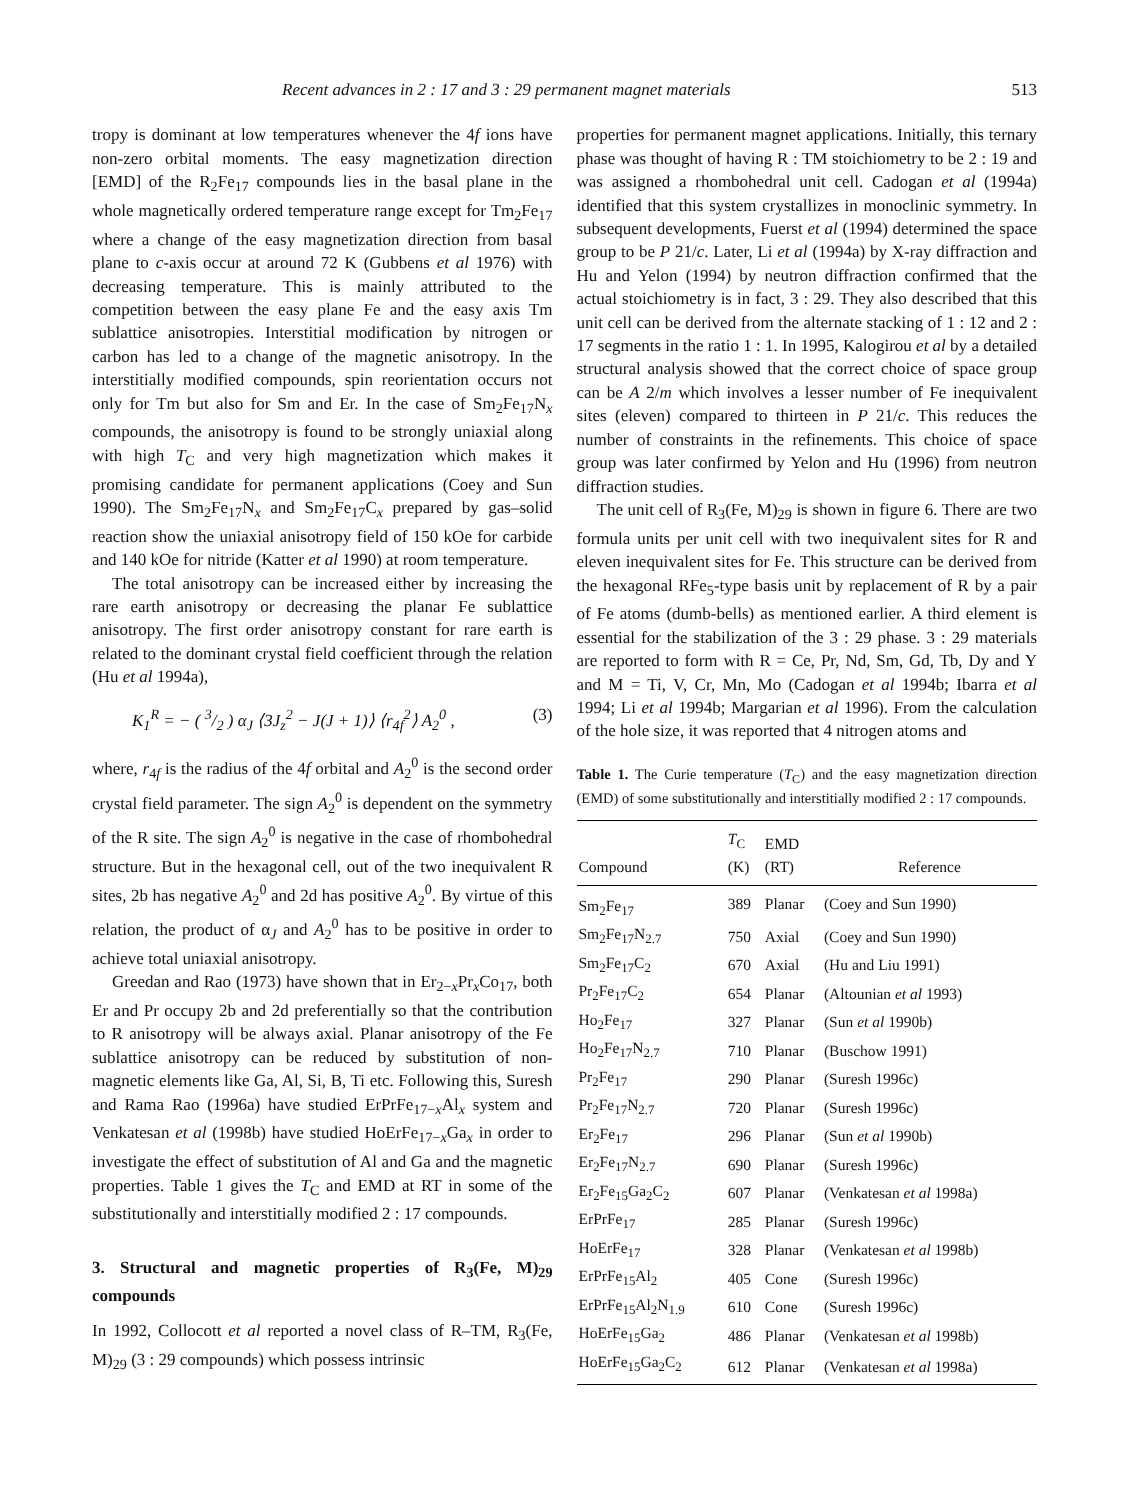Recent advances in 2 : 17 and 3 : 29 permanent magnet materials 513
tropy is dominant at low temperatures whenever the 4f ions have non-zero orbital moments. The easy magnetization direction [EMD] of the R<sub>2</sub>Fe<sub>17</sub> compounds lies in the basal plane in the whole magnetically ordered temperature range except for Tm<sub>2</sub>Fe<sub>17</sub> where a change of the easy magnetization direction from basal plane to c-axis occur at around 72 K (Gubbens et al 1976) with decreasing temperature. This is mainly attributed to the competition between the easy plane Fe and the easy axis Tm sublattice anisotropies. Interstitial modification by nitrogen or carbon has led to a change of the magnetic anisotropy. In the interstitially modified compounds, spin reorientation occurs not only for Tm but also for Sm and Er. In the case of Sm<sub>2</sub>Fe<sub>17</sub>N<sub>x</sub> compounds, the anisotropy is found to be strongly uniaxial along with high T<sub>C</sub> and very high magnetization which makes it promising candidate for permanent applications (Coey and Sun 1990). The Sm<sub>2</sub>Fe<sub>17</sub>N<sub>x</sub> and Sm<sub>2</sub>Fe<sub>17</sub>C<sub>x</sub> prepared by gas–solid reaction show the uniaxial anisotropy field of 150 kOe for carbide and 140 kOe for nitride (Katter et al 1990) at room temperature.
The total anisotropy can be increased either by increasing the rare earth anisotropy or decreasing the planar Fe sublattice anisotropy. The first order anisotropy constant for rare earth is related to the dominant crystal field coefficient through the relation (Hu et al 1994a),
K<sub>1</sub><sup>R</sup> = − ( 3/2 ) α<sub>J</sub> ⟨3J<sub>z</sub><sup>2</sup> − J(J + 1)⟩ ⟨r<sub>4f</sub><sup>2</sup>⟩ A<sub>2</sub><sup>0</sup> , (3)
where, r<sub>4f</sub> is the radius of the 4f orbital and A<sub>2</sub><sup>0</sup> is the second order crystal field parameter. The sign A<sub>2</sub><sup>0</sup> is dependent on the symmetry of the R site. The sign A<sub>2</sub><sup>0</sup> is negative in the case of rhombohedral structure. But in the hexagonal cell, out of the two inequivalent R sites, 2b has negative A<sub>2</sub><sup>0</sup> and 2d has positive A<sub>2</sub><sup>0</sup>. By virtue of this relation, the product of α<sub>J</sub> and A<sub>2</sub><sup>0</sup> has to be positive in order to achieve total uniaxial anisotropy.
Greedan and Rao (1973) have shown that in Er<sub>2−x</sub>Pr<sub>x</sub>Co<sub>17</sub>, both Er and Pr occupy 2b and 2d preferentially so that the contribution to R anisotropy will be always axial. Planar anisotropy of the Fe sublattice anisotropy can be reduced by substitution of non-magnetic elements like Ga, Al, Si, B, Ti etc. Following this, Suresh and Rama Rao (1996a) have studied ErPrFe<sub>17−x</sub>Al<sub>x</sub> system and Venkatesan et al (1998b) have studied HoErFe<sub>17−x</sub>Ga<sub>x</sub> in order to investigate the effect of substitution of Al and Ga and the magnetic properties. Table 1 gives the T<sub>C</sub> and EMD at RT in some of the substitutionally and interstitially modified 2 : 17 compounds.
3. Structural and magnetic properties of R<sub>3</sub>(Fe, M)<sub>29</sub> compounds
In 1992, Collocott et al reported a novel class of R–TM, R<sub>3</sub>(Fe, M)<sub>29</sub> (3 : 29 compounds) which possess intrinsic
properties for permanent magnet applications. Initially, this ternary phase was thought of having R : TM stoichiometry to be 2 : 19 and was assigned a rhombohedral unit cell. Cadogan et al (1994a) identified that this system crystallizes in monoclinic symmetry. In subsequent developments, Fuerst et al (1994) determined the space group to be P 21/c. Later, Li et al (1994a) by X-ray diffraction and Hu and Yelon (1994) by neutron diffraction confirmed that the actual stoichiometry is in fact, 3 : 29. They also described that this unit cell can be derived from the alternate stacking of 1 : 12 and 2 : 17 segments in the ratio 1 : 1. In 1995, Kalogirou et al by a detailed structural analysis showed that the correct choice of space group can be A 2/m which involves a lesser number of Fe inequivalent sites (eleven) compared to thirteen in P 21/c. This reduces the number of constraints in the refinements. This choice of space group was later confirmed by Yelon and Hu (1996) from neutron diffraction studies.
The unit cell of R<sub>3</sub>(Fe, M)<sub>29</sub> is shown in figure 6. There are two formula units per unit cell with two inequivalent sites for R and eleven inequivalent sites for Fe. This structure can be derived from the hexagonal RFe<sub>5</sub>-type basis unit by replacement of R by a pair of Fe atoms (dumb-bells) as mentioned earlier. A third element is essential for the stabilization of the 3 : 29 phase. 3 : 29 materials are reported to form with R = Ce, Pr, Nd, Sm, Gd, Tb, Dy and Y and M = Ti, V, Cr, Mn, Mo (Cadogan et al 1994b; Ibarra et al 1994; Li et al 1994b; Margarian et al 1996). From the calculation of the hole size, it was reported that 4 nitrogen atoms and
Table 1. The Curie temperature (T<sub>C</sub>) and the easy magnetization direction (EMD) of some substitutionally and interstitially modified 2 : 17 compounds.
| Compound | T<sub>C</sub> (K) | EMD (RT) | Reference |
| --- | --- | --- | --- |
| Sm<sub>2</sub>Fe<sub>17</sub> | 389 | Planar | (Coey and Sun 1990) |
| Sm<sub>2</sub>Fe<sub>17</sub>N<sub>2.7</sub> | 750 | Axial | (Coey and Sun 1990) |
| Sm<sub>2</sub>Fe<sub>17</sub>C<sub>2</sub> | 670 | Axial | (Hu and Liu 1991) |
| Pr<sub>2</sub>Fe<sub>17</sub>C<sub>2</sub> | 654 | Planar | (Altounian et al 1993) |
| Ho<sub>2</sub>Fe<sub>17</sub> | 327 | Planar | (Sun et al 1990b) |
| Ho<sub>2</sub>Fe<sub>17</sub>N<sub>2.7</sub> | 710 | Planar | (Buschow 1991) |
| Pr<sub>2</sub>Fe<sub>17</sub> | 290 | Planar | (Suresh 1996c) |
| Pr<sub>2</sub>Fe<sub>17</sub>N<sub>2.7</sub> | 720 | Planar | (Suresh 1996c) |
| Er<sub>2</sub>Fe<sub>17</sub> | 296 | Planar | (Sun et al 1990b) |
| Er<sub>2</sub>Fe<sub>17</sub>N<sub>2.7</sub> | 690 | Planar | (Suresh 1996c) |
| Er<sub>2</sub>Fe<sub>15</sub>Ga<sub>2</sub>C<sub>2</sub> | 607 | Planar | (Venkatesan et al 1998a) |
| ErPrFe<sub>17</sub> | 285 | Planar | (Suresh 1996c) |
| HoErFe<sub>17</sub> | 328 | Planar | (Venkatesan et al 1998b) |
| ErPrFe<sub>15</sub>Al<sub>2</sub> | 405 | Cone | (Suresh 1996c) |
| ErPrFe<sub>15</sub>Al<sub>2</sub>N<sub>1.9</sub> | 610 | Cone | (Suresh 1996c) |
| HoErFe<sub>15</sub>Ga<sub>2</sub> | 486 | Planar | (Venkatesan et al 1998b) |
| HoErFe<sub>15</sub>Ga<sub>2</sub>C<sub>2</sub> | 612 | Planar | (Venkatesan et al 1998a) |